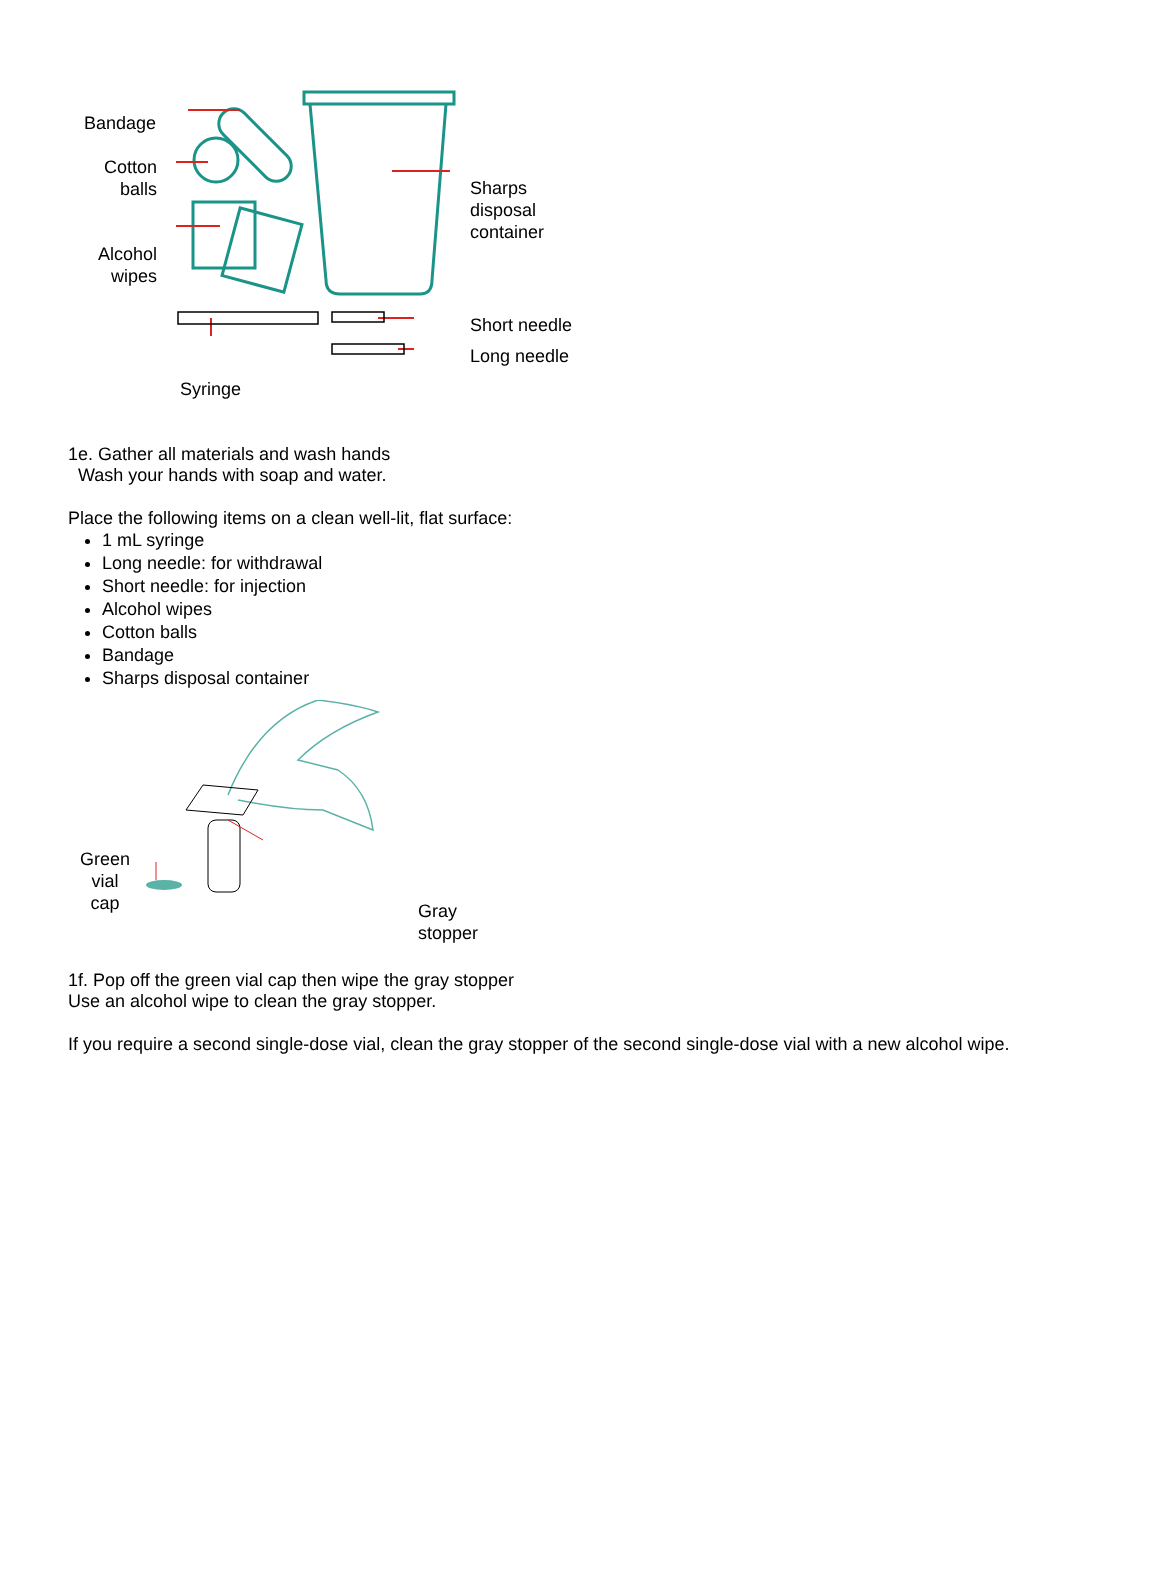Bandage
Cotton
balls
Alcohol
wipes
Sharps
disposal
container
Short needle
Long needle
Syringe
1e. Gather all materials and wash hands
Wash your hands with soap and water.
Place the following items on a clean well-lit, flat surface:
1 mL syringe
Long needle: for withdrawal
Short needle: for injection
Alcohol wipes
Cotton balls
Bandage
Sharps disposal container
Green
vial
cap
Gray
stopper
1f. Pop off the green vial cap then wipe the gray stopper
Use an alcohol wipe to clean the gray stopper.
If you require a second single-dose vial, clean the gray stopper of the second single-dose vial with a new alcohol wipe.